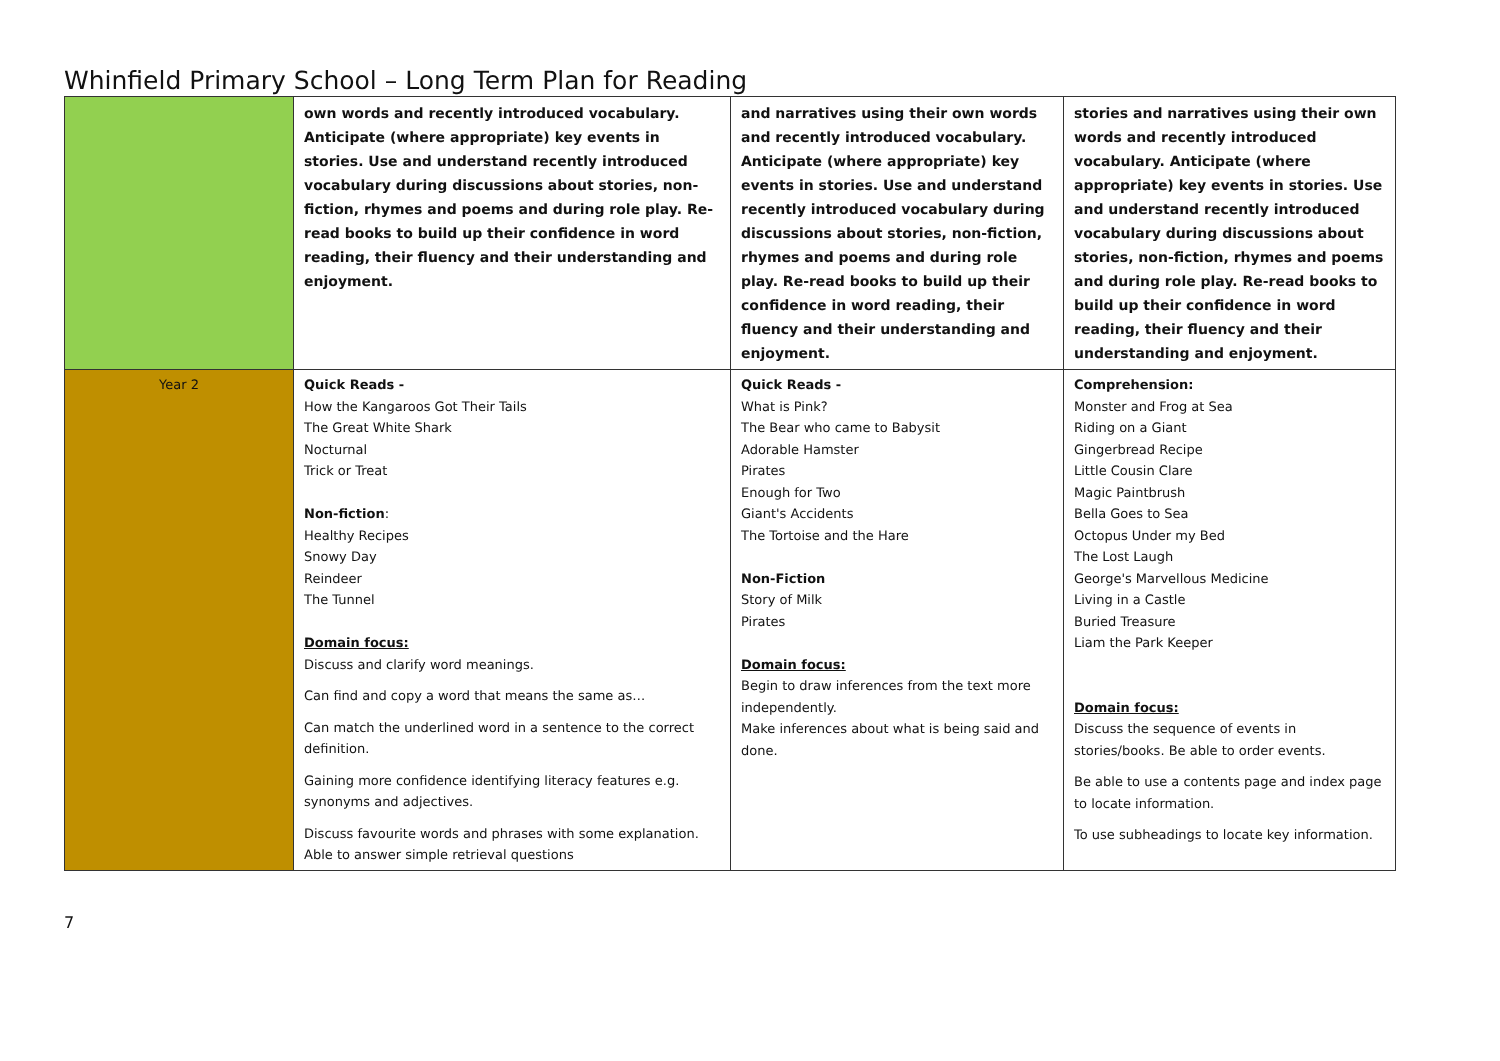Whinfield Primary School – Long Term Plan for Reading
| | own words and recently introduced vocabulary. Anticipate (where appropriate) key events in stories. Use and understand recently introduced vocabulary during discussions about stories, non-fiction, rhymes and poems and during role play. Re-read books to build up their confidence in word reading, their fluency and their understanding and enjoyment. | and narratives using their own words and recently introduced vocabulary. Anticipate (where appropriate) key events in stories. Use and understand recently introduced vocabulary during discussions about stories, non-fiction, rhymes and poems and during role play. Re-read books to build up their confidence in word reading, their fluency and their understanding and enjoyment. | stories and narratives using their own words and recently introduced vocabulary. Anticipate (where appropriate) key events in stories. Use and understand recently introduced vocabulary during discussions about stories, non-fiction, rhymes and poems and during role play. Re-read books to build up their confidence in word reading, their fluency and their understanding and enjoyment. |
| Year 2 | Quick Reads - How the Kangaroos Got Their Tails The Great White Shark Nocturnal Trick or Treat Non-fiction : Healthy Recipes Snowy Day Reindeer The Tunnel Domain focus: Discuss and clarify word meanings. Can find and copy a word that means the same as… Can match the underlined word in a sentence to the correct definition. Gaining more confidence identifying literacy features e.g. synonyms and adjectives. Discuss favourite words and phrases with some explanation. Able to answer simple retrieval questions | Quick Reads - What is Pink? The Bear who came to Babysit Adorable Hamster Pirates Enough for Two Giant's Accidents The Tortoise and the Hare Non-Fiction Story of Milk Pirates Domain focus: Begin to draw inferences from the text more independently. Make inferences about what is being said and done. | Comprehension: Monster and Frog at Sea Riding on a Giant Gingerbread Recipe Little Cousin Clare Magic Paintbrush Bella Goes to Sea Octopus Under my Bed The Lost Laugh George's Marvellous Medicine Living in a Castle Buried Treasure Liam the Park Keeper Domain focus: Discuss the sequence of events in stories/books. Be able to order events. Be able to use a contents page and index page to locate information. To use subheadings to locate key information. |
7